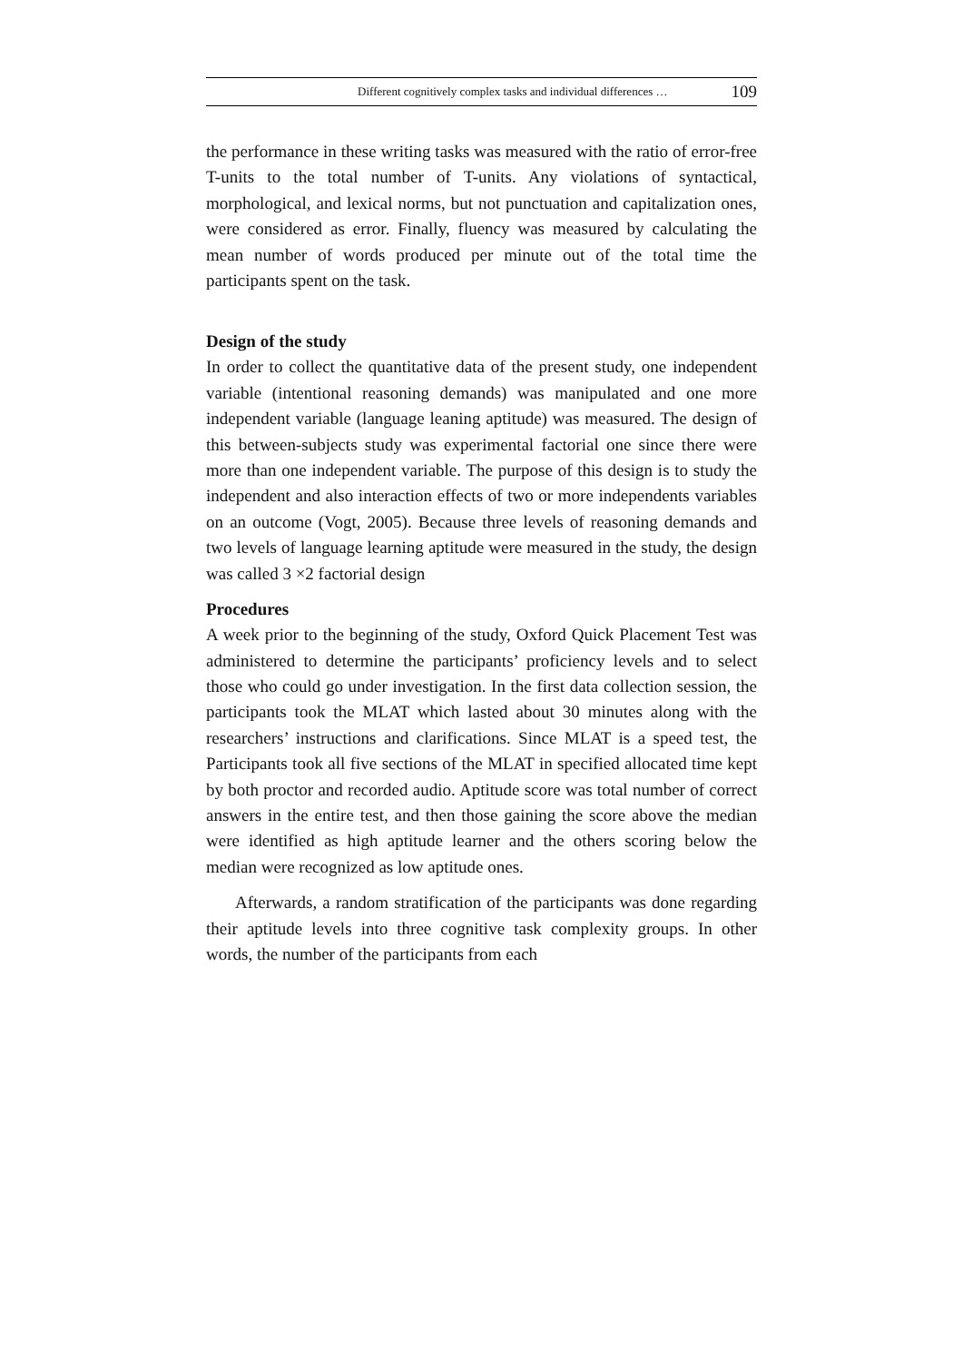Different cognitively complex tasks and individual differences … 109
the performance in these writing tasks was measured with the ratio of error-free T-units to the total number of T-units. Any violations of syntactical, morphological, and lexical norms, but not punctuation and capitalization ones, were considered as error. Finally, fluency was measured by calculating the mean number of words produced per minute out of the total time the participants spent on the task.
Design of the study
In order to collect the quantitative data of the present study, one independent variable (intentional reasoning demands) was manipulated and one more independent variable (language leaning aptitude) was measured. The design of this between-subjects study was experimental factorial one since there were more than one independent variable. The purpose of this design is to study the independent and also interaction effects of two or more independents variables on an outcome (Vogt, 2005). Because three levels of reasoning demands and two levels of language learning aptitude were measured in the study, the design was called 3 ×2 factorial design
Procedures
A week prior to the beginning of the study, Oxford Quick Placement Test was administered to determine the participants’ proficiency levels and to select those who could go under investigation. In the first data collection session, the participants took the MLAT which lasted about 30 minutes along with the researchers’ instructions and clarifications. Since MLAT is a speed test, the Participants took all five sections of the MLAT in specified allocated time kept by both proctor and recorded audio. Aptitude score was total number of correct answers in the entire test, and then those gaining the score above the median were identified as high aptitude learner and the others scoring below the median were recognized as low aptitude ones.
Afterwards, a random stratification of the participants was done regarding their aptitude levels into three cognitive task complexity groups. In other words, the number of the participants from each